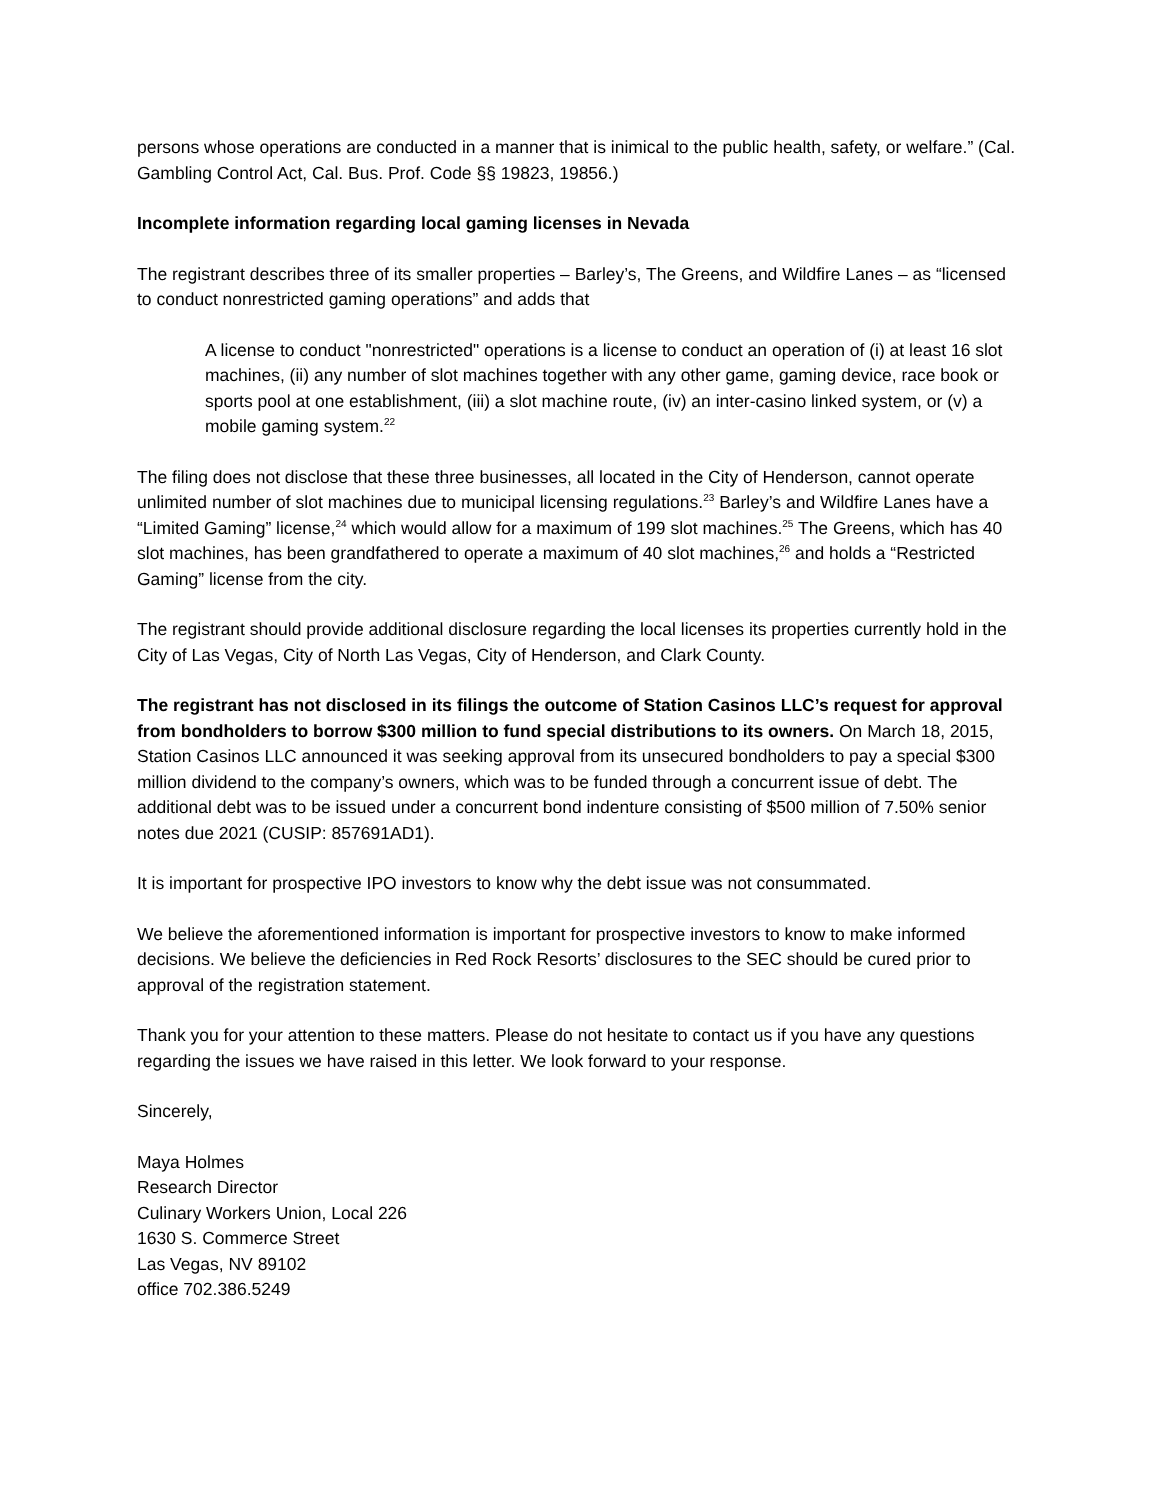persons whose operations are conducted in a manner that is inimical to the public health, safety, or welfare.” (Cal. Gambling Control Act, Cal. Bus. Prof. Code §§ 19823, 19856.)
Incomplete information regarding local gaming licenses in Nevada
The registrant describes three of its smaller properties – Barley’s, The Greens, and Wildfire Lanes – as “licensed to conduct nonrestricted gaming operations” and adds that
A license to conduct "nonrestricted" operations is a license to conduct an operation of (i) at least 16 slot machines, (ii) any number of slot machines together with any other game, gaming device, race book or sports pool at one establishment, (iii) a slot machine route, (iv) an inter-casino linked system, or (v) a mobile gaming system.<sup>22</sup>
The filing does not disclose that these three businesses, all located in the City of Henderson, cannot operate unlimited number of slot machines due to municipal licensing regulations.<sup>23</sup> Barley’s and Wildfire Lanes have a “Limited Gaming” license,<sup>24</sup> which would allow for a maximum of 199 slot machines.<sup>25</sup> The Greens, which has 40 slot machines, has been grandfathered to operate a maximum of 40 slot machines,<sup>26</sup> and holds a “Restricted Gaming” license from the city.
The registrant should provide additional disclosure regarding the local licenses its properties currently hold in the City of Las Vegas, City of North Las Vegas, City of Henderson, and Clark County.
The registrant has not disclosed in its filings the outcome of Station Casinos LLC’s request for approval from bondholders to borrow $300 million to fund special distributions to its owners. On March 18, 2015, Station Casinos LLC announced it was seeking approval from its unsecured bondholders to pay a special $300 million dividend to the company’s owners, which was to be funded through a concurrent issue of debt. The additional debt was to be issued under a concurrent bond indenture consisting of $500 million of 7.50% senior notes due 2021 (CUSIP: 857691AD1).
It is important for prospective IPO investors to know why the debt issue was not consummated.
We believe the aforementioned information is important for prospective investors to know to make informed decisions. We believe the deficiencies in Red Rock Resorts’ disclosures to the SEC should be cured prior to approval of the registration statement.
Thank you for your attention to these matters. Please do not hesitate to contact us if you have any questions regarding the issues we have raised in this letter. We look forward to your response.
Sincerely,
Maya Holmes
Research Director
Culinary Workers Union, Local 226
1630 S. Commerce Street
Las Vegas, NV 89102
office 702.386.5249